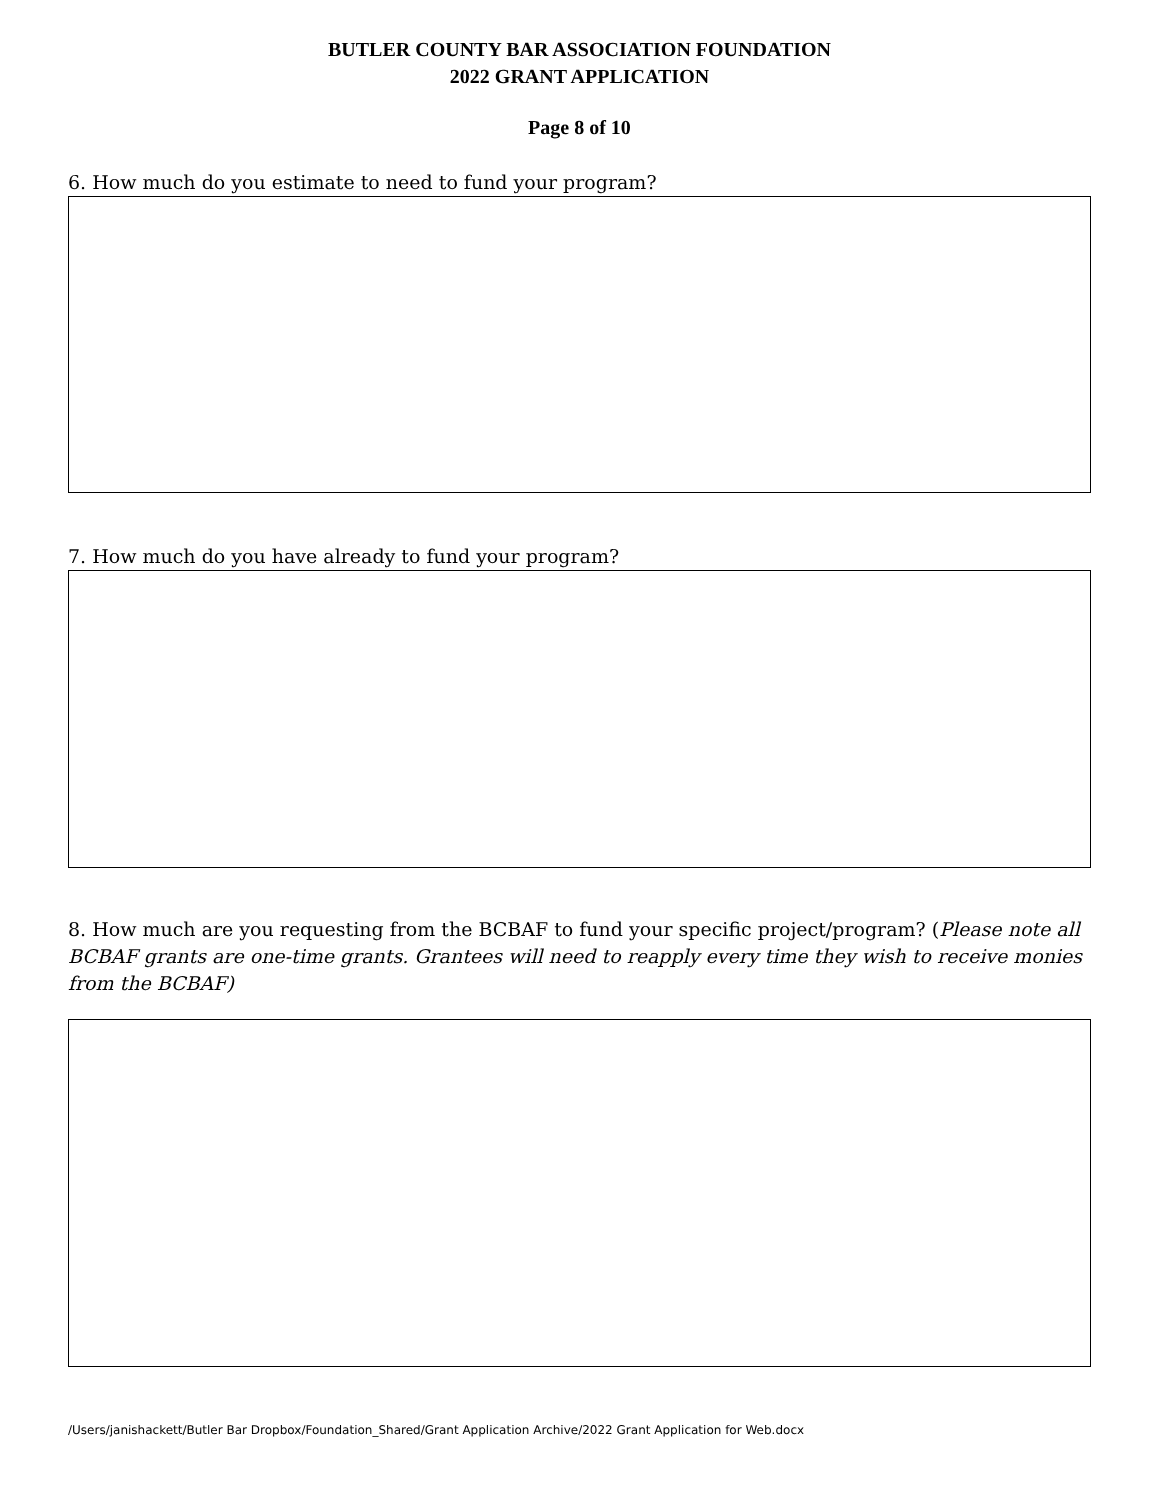BUTLER COUNTY BAR ASSOCIATION FOUNDATION
2022 GRANT APPLICATION
Page 8 of 10
6. How much do you estimate to need to fund your program?
7. How much do you have already to fund your program?
8. How much are you requesting from the BCBAF to fund your specific project/program? (Please note all BCBAF grants are one-time grants. Grantees will need to reapply every time they wish to receive monies from the BCBAF)
/Users/janishackett/Butler Bar Dropbox/Foundation_Shared/Grant Application Archive/2022 Grant Application for Web.docx